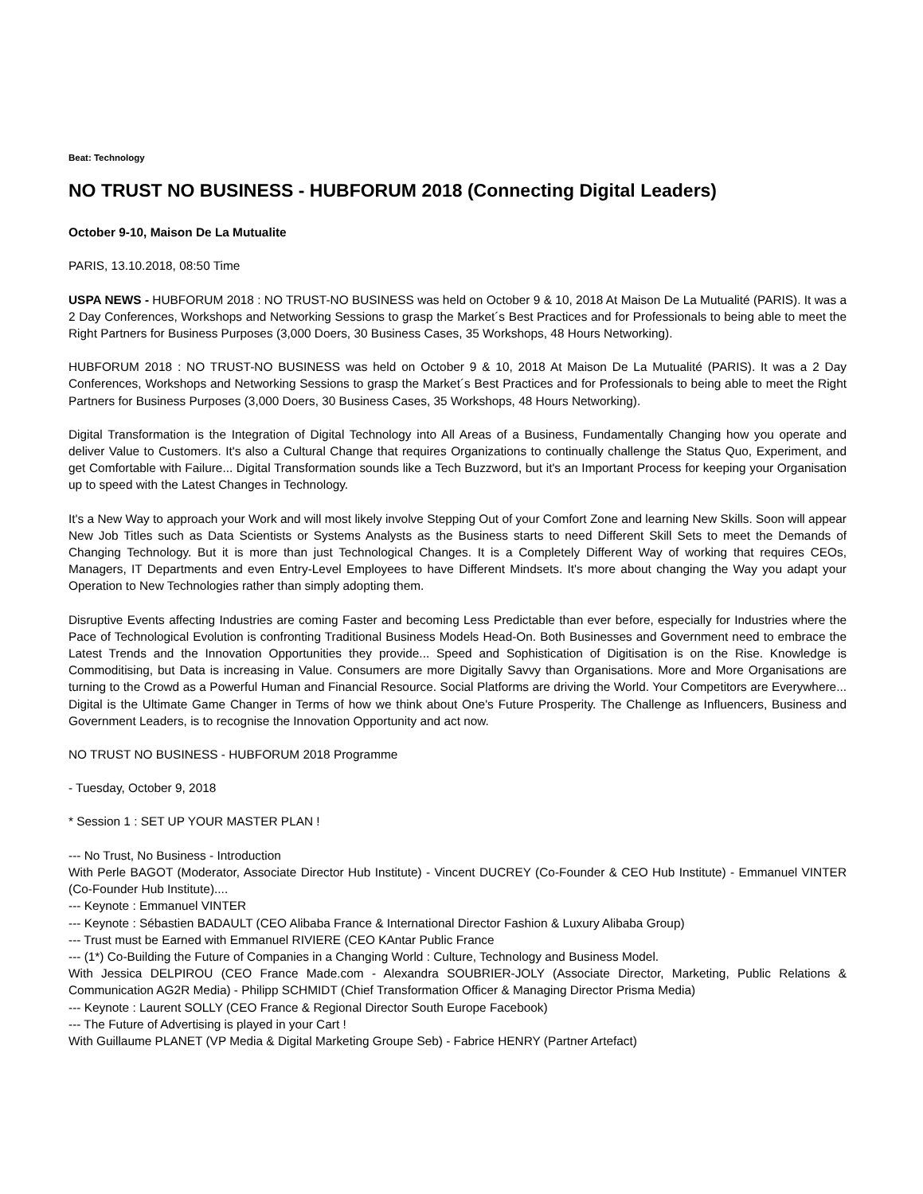Beat: Technology
NO TRUST NO BUSINESS - HUBFORUM 2018 (Connecting Digital Leaders)
October 9-10, Maison De La Mutualite
PARIS, 13.10.2018, 08:50 Time
USPA NEWS - HUBFORUM 2018 : NO TRUST-NO BUSINESS was held on October 9 & 10, 2018 At Maison De La Mutualité (PARIS). It was a 2 Day Conferences, Workshops and Networking Sessions to grasp the Market´s Best Practices and for Professionals to being able to meet the Right Partners for Business Purposes (3,000 Doers, 30 Business Cases, 35 Workshops, 48 Hours Networking).
HUBFORUM 2018 : NO TRUST-NO BUSINESS was held on October 9 & 10, 2018 At Maison De La Mutualité (PARIS). It was a 2 Day Conferences, Workshops and Networking Sessions to grasp the Market´s Best Practices and for Professionals to being able to meet the Right Partners for Business Purposes (3,000 Doers, 30 Business Cases, 35 Workshops, 48 Hours Networking).
Digital Transformation is the Integration of Digital Technology into All Areas of a Business, Fundamentally Changing how you operate and deliver Value to Customers. It's also a Cultural Change that requires Organizations to continually challenge the Status Quo, Experiment, and get Comfortable with Failure... Digital Transformation sounds like a Tech Buzzword, but it's an Important Process for keeping your Organisation up to speed with the Latest Changes in Technology.
It's a New Way to approach your Work and will most likely involve Stepping Out of your Comfort Zone and learning New Skills. Soon will appear New Job Titles such as Data Scientists or Systems Analysts as the Business starts to need Different Skill Sets to meet the Demands of Changing Technology. But it is more than just Technological Changes. It is a Completely Different Way of working that requires CEOs, Managers, IT Departments and even Entry-Level Employees to have Different Mindsets. It's more about changing the Way you adapt your Operation to New Technologies rather than simply adopting them.
Disruptive Events affecting Industries are coming Faster and becoming Less Predictable than ever before, especially for Industries where the Pace of Technological Evolution is confronting Traditional Business Models Head-On. Both Businesses and Government need to embrace the Latest Trends and the Innovation Opportunities they provide... Speed and Sophistication of Digitisation is on the Rise. Knowledge is Commoditising, but Data is increasing in Value. Consumers are more Digitally Savvy than Organisations. More and More Organisations are turning to the Crowd as a Powerful Human and Financial Resource. Social Platforms are driving the World. Your Competitors are Everywhere... Digital is the Ultimate Game Changer in Terms of how we think about One's Future Prosperity. The Challenge as Influencers, Business and Government Leaders, is to recognise the Innovation Opportunity and act now.
NO TRUST NO BUSINESS - HUBFORUM 2018 Programme
- Tuesday, October 9, 2018
* Session 1 : SET UP YOUR MASTER PLAN !
--- No Trust, No Business - Introduction
With Perle BAGOT (Moderator, Associate Director Hub Institute) - Vincent DUCREY (Co-Founder & CEO Hub Institute) - Emmanuel VINTER (Co-Founder Hub Institute)....
--- Keynote : Emmanuel VINTER
--- Keynote : Sébastien BADAULT (CEO Alibaba France & International Director Fashion & Luxury Alibaba Group)
--- Trust must be Earned with Emmanuel RIVIERE (CEO KAntar Public France
--- (1*) Co-Building the Future of Companies in a Changing World : Culture, Technology and Business Model.
With Jessica DELPIROU (CEO France Made.com - Alexandra SOUBRIER-JOLY (Associate Director, Marketing, Public Relations & Communication AG2R Media) - Philipp SCHMIDT (Chief Transformation Officer & Managing Director Prisma Media)
--- Keynote : Laurent SOLLY (CEO France & Regional Director South Europe Facebook)
--- The Future of Advertising is played in your Cart !
With Guillaume PLANET (VP Media & Digital Marketing Groupe Seb) - Fabrice HENRY (Partner Artefact)